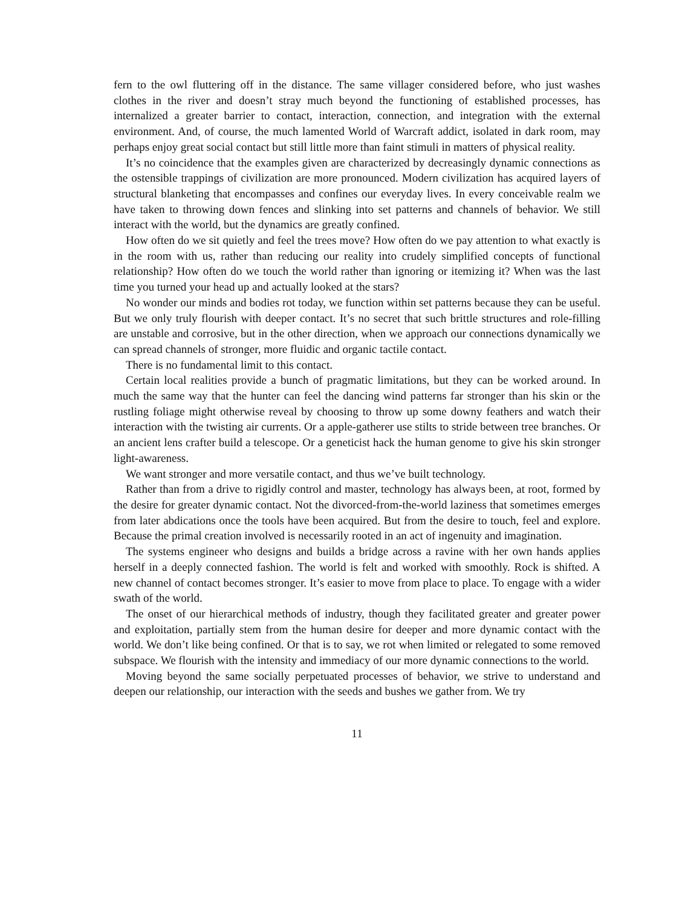fern to the owl fluttering off in the distance. The same villager considered before, who just washes clothes in the river and doesn’t stray much beyond the functioning of established processes, has internalized a greater barrier to contact, interaction, connection, and integration with the external environment. And, of course, the much lamented World of Warcraft addict, isolated in dark room, may perhaps enjoy great social contact but still little more than faint stimuli in matters of physical reality.
It’s no coincidence that the examples given are characterized by decreasingly dynamic connections as the ostensible trappings of civilization are more pronounced. Modern civilization has acquired layers of structural blanketing that encompasses and confines our everyday lives. In every conceivable realm we have taken to throwing down fences and slinking into set patterns and channels of behavior. We still interact with the world, but the dynamics are greatly confined.
How often do we sit quietly and feel the trees move? How often do we pay attention to what exactly is in the room with us, rather than reducing our reality into crudely simplified concepts of functional relationship? How often do we touch the world rather than ignoring or itemizing it? When was the last time you turned your head up and actually looked at the stars?
No wonder our minds and bodies rot today, we function within set patterns because they can be useful. But we only truly flourish with deeper contact. It’s no secret that such brittle structures and role-filling are unstable and corrosive, but in the other direction, when we approach our connections dynamically we can spread channels of stronger, more fluidic and organic tactile contact.
There is no fundamental limit to this contact.
Certain local realities provide a bunch of pragmatic limitations, but they can be worked around. In much the same way that the hunter can feel the dancing wind patterns far stronger than his skin or the rustling foliage might otherwise reveal by choosing to throw up some downy feathers and watch their interaction with the twisting air currents. Or a apple-gatherer use stilts to stride between tree branches. Or an ancient lens crafter build a telescope. Or a geneticist hack the human genome to give his skin stronger light-awareness.
We want stronger and more versatile contact, and thus we’ve built technology.
Rather than from a drive to rigidly control and master, technology has always been, at root, formed by the desire for greater dynamic contact. Not the divorced-from-the-world laziness that sometimes emerges from later abdications once the tools have been acquired. But from the desire to touch, feel and explore. Because the primal creation involved is necessarily rooted in an act of ingenuity and imagination.
The systems engineer who designs and builds a bridge across a ravine with her own hands applies herself in a deeply connected fashion. The world is felt and worked with smoothly. Rock is shifted. A new channel of contact becomes stronger. It’s easier to move from place to place. To engage with a wider swath of the world.
The onset of our hierarchical methods of industry, though they facilitated greater and greater power and exploitation, partially stem from the human desire for deeper and more dynamic contact with the world. We don’t like being confined. Or that is to say, we rot when limited or relegated to some removed subspace. We flourish with the intensity and immediacy of our more dynamic connections to the world.
Moving beyond the same socially perpetuated processes of behavior, we strive to understand and deepen our relationship, our interaction with the seeds and bushes we gather from. We try
11